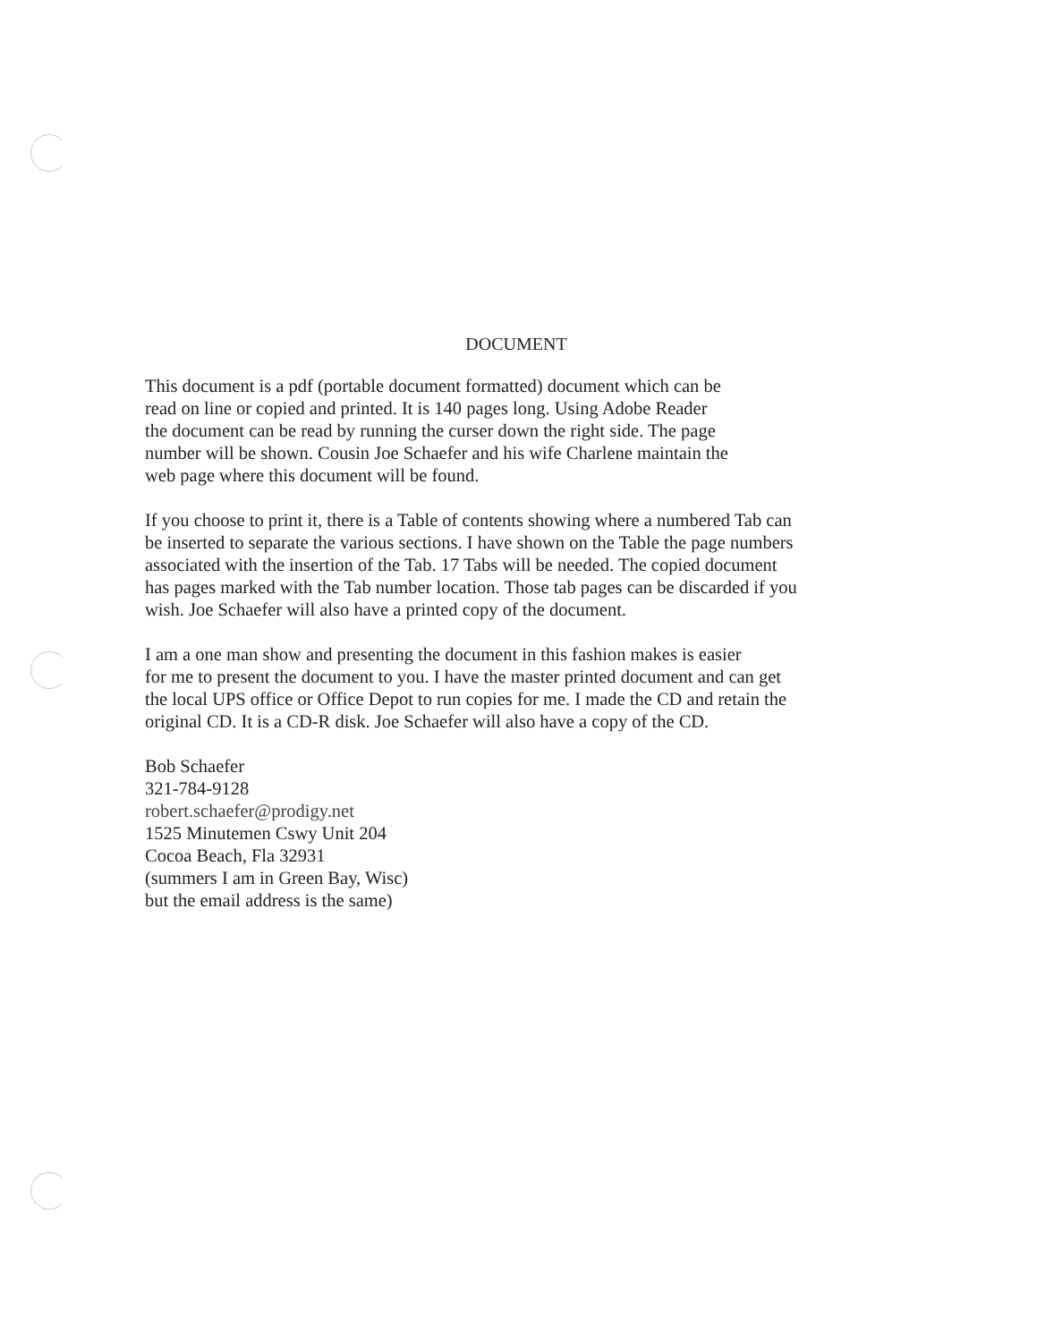DOCUMENT
This document is a pdf (portable document formatted) document which can be
read on line or copied and printed. It is 140 pages long. Using Adobe Reader
the document can be read by running the curser down the right side. The page
number will be shown. Cousin Joe Schaefer and his wife Charlene maintain the
web page where this document will be found.
If you choose to print it, there is a Table of contents showing where a numbered Tab can
be inserted to separate the various sections. I have shown on the Table the page numbers
associated with the insertion of the Tab. 17 Tabs will be needed. The copied document
has pages marked with the Tab number location. Those tab pages can be discarded if you
wish. Joe Schaefer will also have a printed copy of the document.
I am a one man show and presenting the document in this fashion makes is easier
for me to present the document to you. I have the master printed document and can get
the local UPS office or Office Depot to run copies for me. I made the CD and retain the
original CD. It is a CD-R disk. Joe Schaefer will also have a copy of the CD.
Bob Schaefer
321-784-9128
robert.schaefer@prodigy.net
1525 Minutemen Cswy Unit 204
Cocoa Beach, Fla 32931
(summers I am in Green Bay, Wisc)
but the email address is the same)